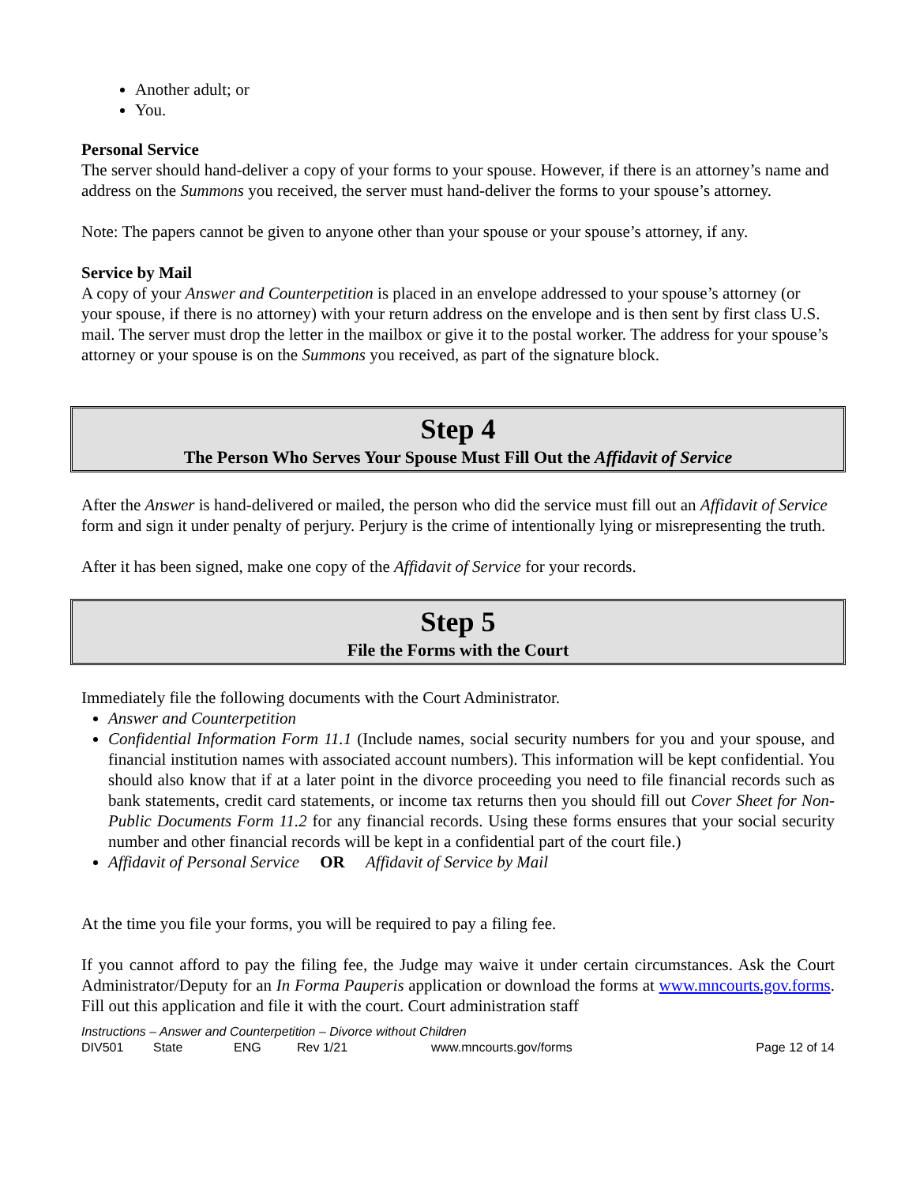Another adult; or
You.
Personal Service
The server should hand-deliver a copy of your forms to your spouse. However, if there is an attorney’s name and address on the Summons you received, the server must hand-deliver the forms to your spouse’s attorney.
Note: The papers cannot be given to anyone other than your spouse or your spouse’s attorney, if any.
Service by Mail
A copy of your Answer and Counterpetition is placed in an envelope addressed to your spouse’s attorney (or your spouse, if there is no attorney) with your return address on the envelope and is then sent by first class U.S. mail. The server must drop the letter in the mailbox or give it to the postal worker. The address for your spouse’s attorney or your spouse is on the Summons you received, as part of the signature block.
Step 4
The Person Who Serves Your Spouse Must Fill Out the Affidavit of Service
After the Answer is hand-delivered or mailed, the person who did the service must fill out an Affidavit of Service form and sign it under penalty of perjury. Perjury is the crime of intentionally lying or misrepresenting the truth.
After it has been signed, make one copy of the Affidavit of Service for your records.
Step 5
File the Forms with the Court
Immediately file the following documents with the Court Administrator.
Answer and Counterpetition
Confidential Information Form 11.1 (Include names, social security numbers for you and your spouse, and financial institution names with associated account numbers). This information will be kept confidential. You should also know that if at a later point in the divorce proceeding you need to file financial records such as bank statements, credit card statements, or income tax returns then you should fill out Cover Sheet for Non-Public Documents Form 11.2 for any financial records. Using these forms ensures that your social security number and other financial records will be kept in a confidential part of the court file.)
Affidavit of Personal Service OR Affidavit of Service by Mail
At the time you file your forms, you will be required to pay a filing fee.
If you cannot afford to pay the filing fee, the Judge may waive it under certain circumstances. Ask the Court Administrator/Deputy for an In Forma Pauperis application or download the forms at www.mncourts.gov.forms. Fill out this application and file it with the court. Court administration staff
Instructions – Answer and Counterpetition – Divorce without Children
DIV501 State ENG Rev 1/21 www.mncourts.gov/forms Page 12 of 14